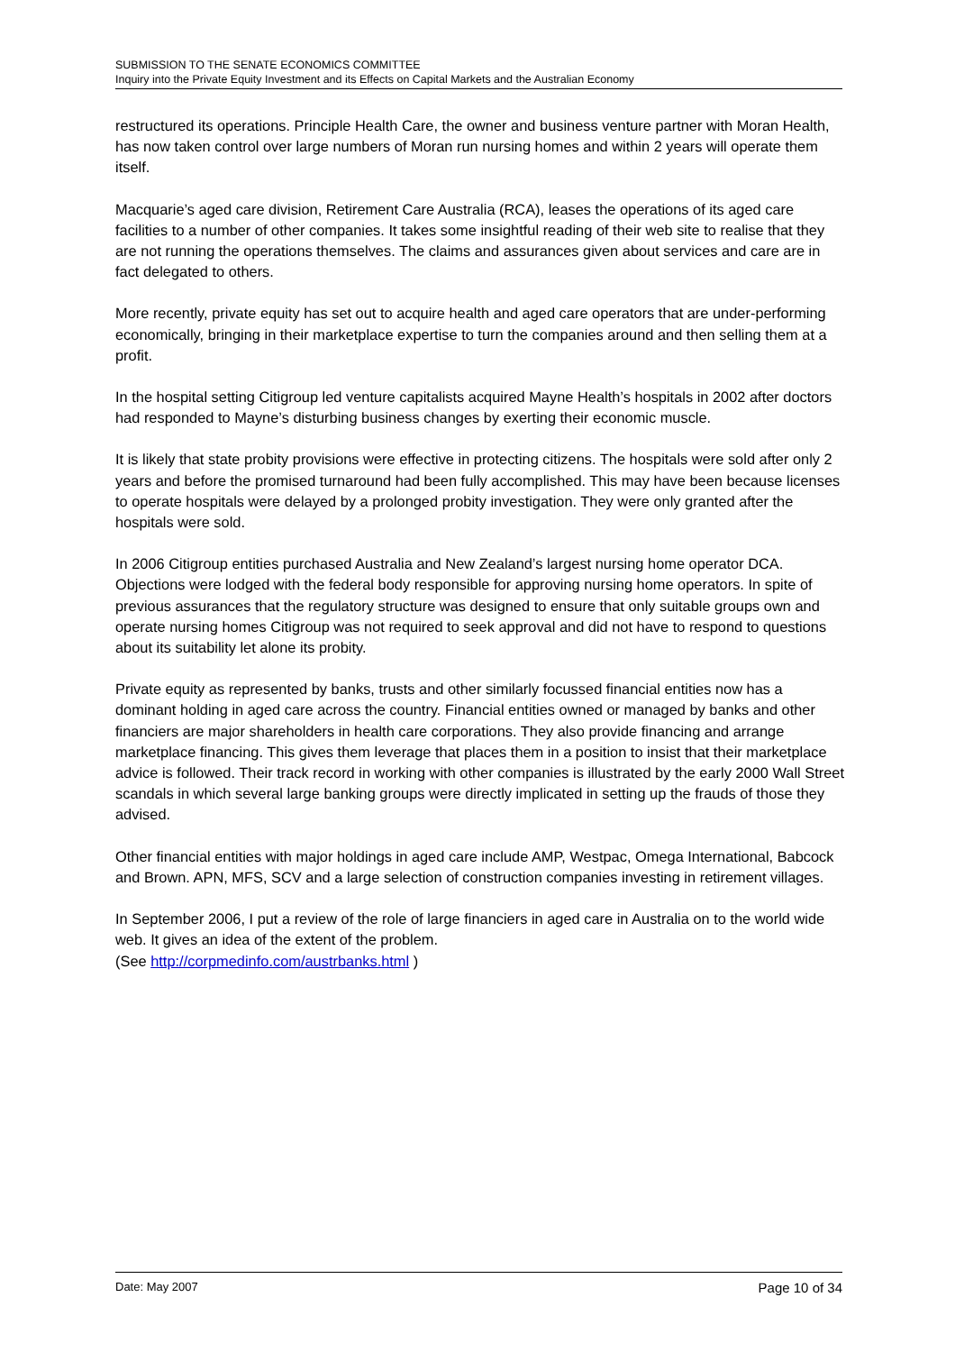SUBMISSION TO THE SENATE ECONOMICS COMMITTEE
Inquiry into the Private Equity Investment and its Effects on Capital Markets and the Australian Economy
restructured its operations. Principle Health Care, the owner and business venture partner with Moran Health, has now taken control over large numbers of Moran run nursing homes and within 2 years will operate them itself.
Macquarie’s aged care division, Retirement Care Australia (RCA), leases the operations of its aged care facilities to a number of other companies. It takes some insightful reading of their web site to realise that they are not running the operations themselves. The claims and assurances given about services and care are in fact delegated to others.
More recently, private equity has set out to acquire health and aged care operators that are under-performing economically, bringing in their marketplace expertise to turn the companies around and then selling them at a profit.
In the hospital setting Citigroup led venture capitalists acquired Mayne Health’s hospitals in 2002 after doctors had responded to Mayne’s disturbing business changes by exerting their economic muscle.
It is likely that state probity provisions were effective in protecting citizens. The hospitals were sold after only 2 years and before the promised turnaround had been fully accomplished. This may have been because licenses to operate hospitals were delayed by a prolonged probity investigation. They were only granted after the hospitals were sold.
In 2006 Citigroup entities purchased Australia and New Zealand’s largest nursing home operator DCA. Objections were lodged with the federal body responsible for approving nursing home operators. In spite of previous assurances that the regulatory structure was designed to ensure that only suitable groups own and operate nursing homes Citigroup was not required to seek approval and did not have to respond to questions about its suitability let alone its probity.
Private equity as represented by banks, trusts and other similarly focussed financial entities now has a dominant holding in aged care across the country. Financial entities owned or managed by banks and other financiers are major shareholders in health care corporations. They also provide financing and arrange marketplace financing. This gives them leverage that places them in a position to insist that their marketplace advice is followed. Their track record in working with other companies is illustrated by the early 2000 Wall Street scandals in which several large banking groups were directly implicated in setting up the frauds of those they advised.
Other financial entities with major holdings in aged care include AMP, Westpac, Omega International, Babcock and Brown. APN, MFS, SCV and a large selection of construction companies investing in retirement villages.
In September 2006, I put a review of the role of large financiers in aged care in Australia on to the world wide web. It gives an idea of the extent of the problem.
(See http://corpmedinfo.com/austrbanks.html )
Date: May 2007 Page 10 of 34